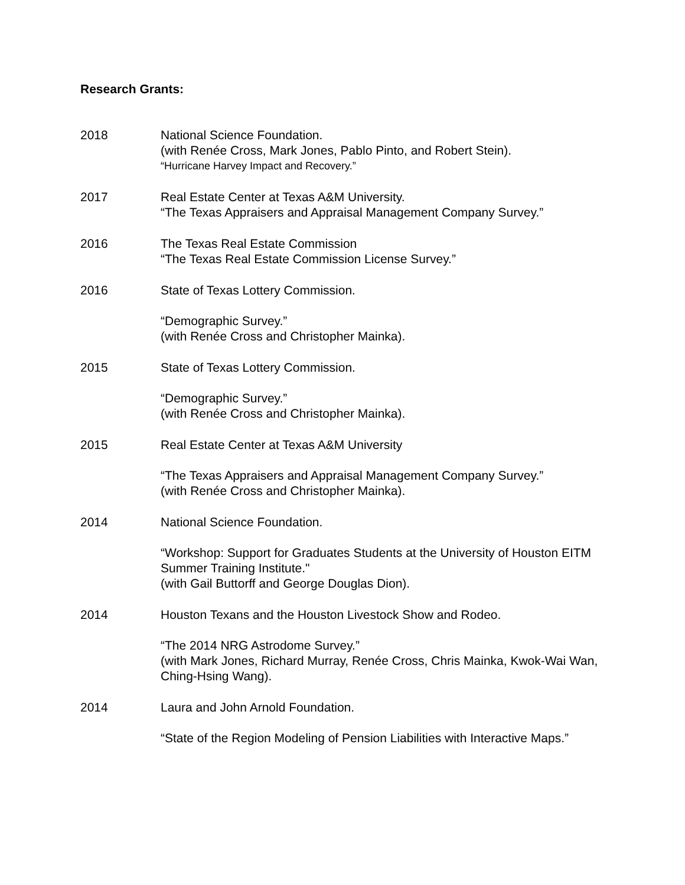Research Grants:
2018 National Science Foundation.
(with Renée Cross, Mark Jones, Pablo Pinto, and Robert Stein).
“Hurricane Harvey Impact and Recovery.”
2017 Real Estate Center at Texas A&M University.
“The Texas Appraisers and Appraisal Management Company Survey.”
2016 The Texas Real Estate Commission
“The Texas Real Estate Commission License Survey.”
2016 State of Texas Lottery Commission.
“Demographic Survey.”
(with Renée Cross and Christopher Mainka).
2015 State of Texas Lottery Commission.
“Demographic Survey.”
(with Renée Cross and Christopher Mainka).
2015 Real Estate Center at Texas A&M University
“The Texas Appraisers and Appraisal Management Company Survey.”
(with Renée Cross and Christopher Mainka).
2014 National Science Foundation.
“Workshop: Support for Graduates Students at the University of Houston EITM Summer Training Institute."
(with Gail Buttorff and George Douglas Dion).
2014 Houston Texans and the Houston Livestock Show and Rodeo.
“The 2014 NRG Astrodome Survey.”
(with Mark Jones, Richard Murray, Renée Cross, Chris Mainka, Kwok-Wai Wan, Ching-Hsing Wang).
2014 Laura and John Arnold Foundation.
“State of the Region Modeling of Pension Liabilities with Interactive Maps.”